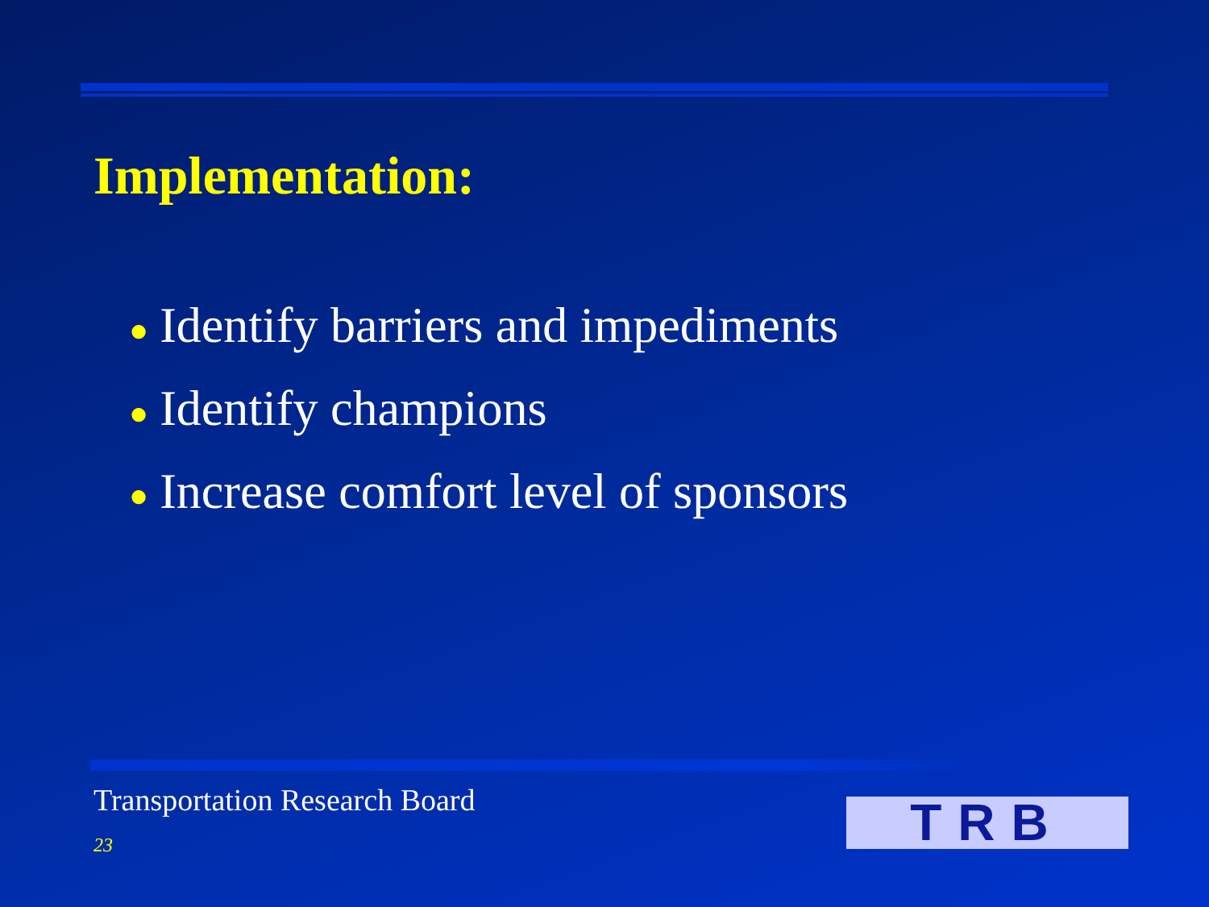Implementation:
● Identify barriers and impediments
● Identify champions
● Increase comfort level of sponsors
Transportation Research Board
23 TRB